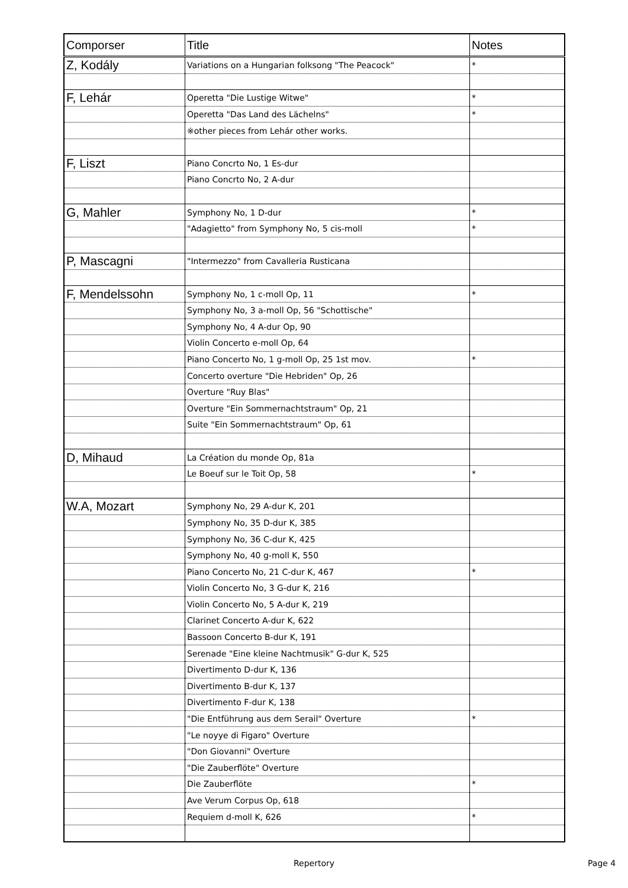| Comporser | Title | Notes |
| --- | --- | --- |
| Z, Kodály | Variations on a Hungarian folksong "The Peacock" | * |
| F, Lehár | Operetta "Die Lustige Witwe" | * |
| | Operetta "Das Land des Lächelns" | * |
| | ※other pieces from Lehár other works. | |
| F, Liszt | Piano Concrto No, 1 Es-dur | |
| | Piano Concrto No, 2 A-dur | |
| G, Mahler | Symphony No, 1 D-dur | * |
| | "Adagietto" from Symphony No, 5 cis-moll | * |
| P, Mascagni | "Intermezzo" from Cavalleria Rusticana | |
| F, Mendelssohn | Symphony No, 1 c-moll Op, 11 | * |
| | Symphony No, 3 a-moll Op, 56 "Schottische" | |
| | Symphony No, 4 A-dur Op, 90 | |
| | Violin Concerto e-moll Op, 64 | |
| | Piano Concerto No, 1 g-moll Op, 25 1st mov. | * |
| | Concerto overture "Die Hebriden" Op, 26 | |
| | Overture "Ruy Blas" | |
| | Overture "Ein Sommernachtstraum" Op, 21 | |
| | Suite "Ein Sommernachtstraum" Op, 61 | |
| D, Mihaud | La Création du monde Op, 81a | |
| | Le Boeuf sur le Toit Op, 58 | * |
| W.A, Mozart | Symphony No, 29 A-dur K, 201 | |
| | Symphony No, 35 D-dur K, 385 | |
| | Symphony No, 36 C-dur K, 425 | |
| | Symphony No, 40 g-moll K, 550 | |
| | Piano Concerto No, 21 C-dur K, 467 | * |
| | Violin Concerto No, 3 G-dur K, 216 | |
| | Violin Concerto No, 5 A-dur K, 219 | |
| | Clarinet Concerto A-dur K, 622 | |
| | Bassoon Concerto B-dur K, 191 | |
| | Serenade "Eine kleine Nachtmusik" G-dur K, 525 | |
| | Divertimento D-dur K, 136 | |
| | Divertimento B-dur K, 137 | |
| | Divertimento F-dur K, 138 | |
| | "Die Entführung aus dem Serail" Overture | * |
| | "Le noyye di Figaro" Overture | |
| | "Don Giovanni" Overture | |
| | "Die Zauberflöte" Overture | |
| | Die Zauberflöte | * |
| | Ave Verum Corpus Op, 618 | |
| | Requiem d-moll K, 626 | * |
Repertory Page 4